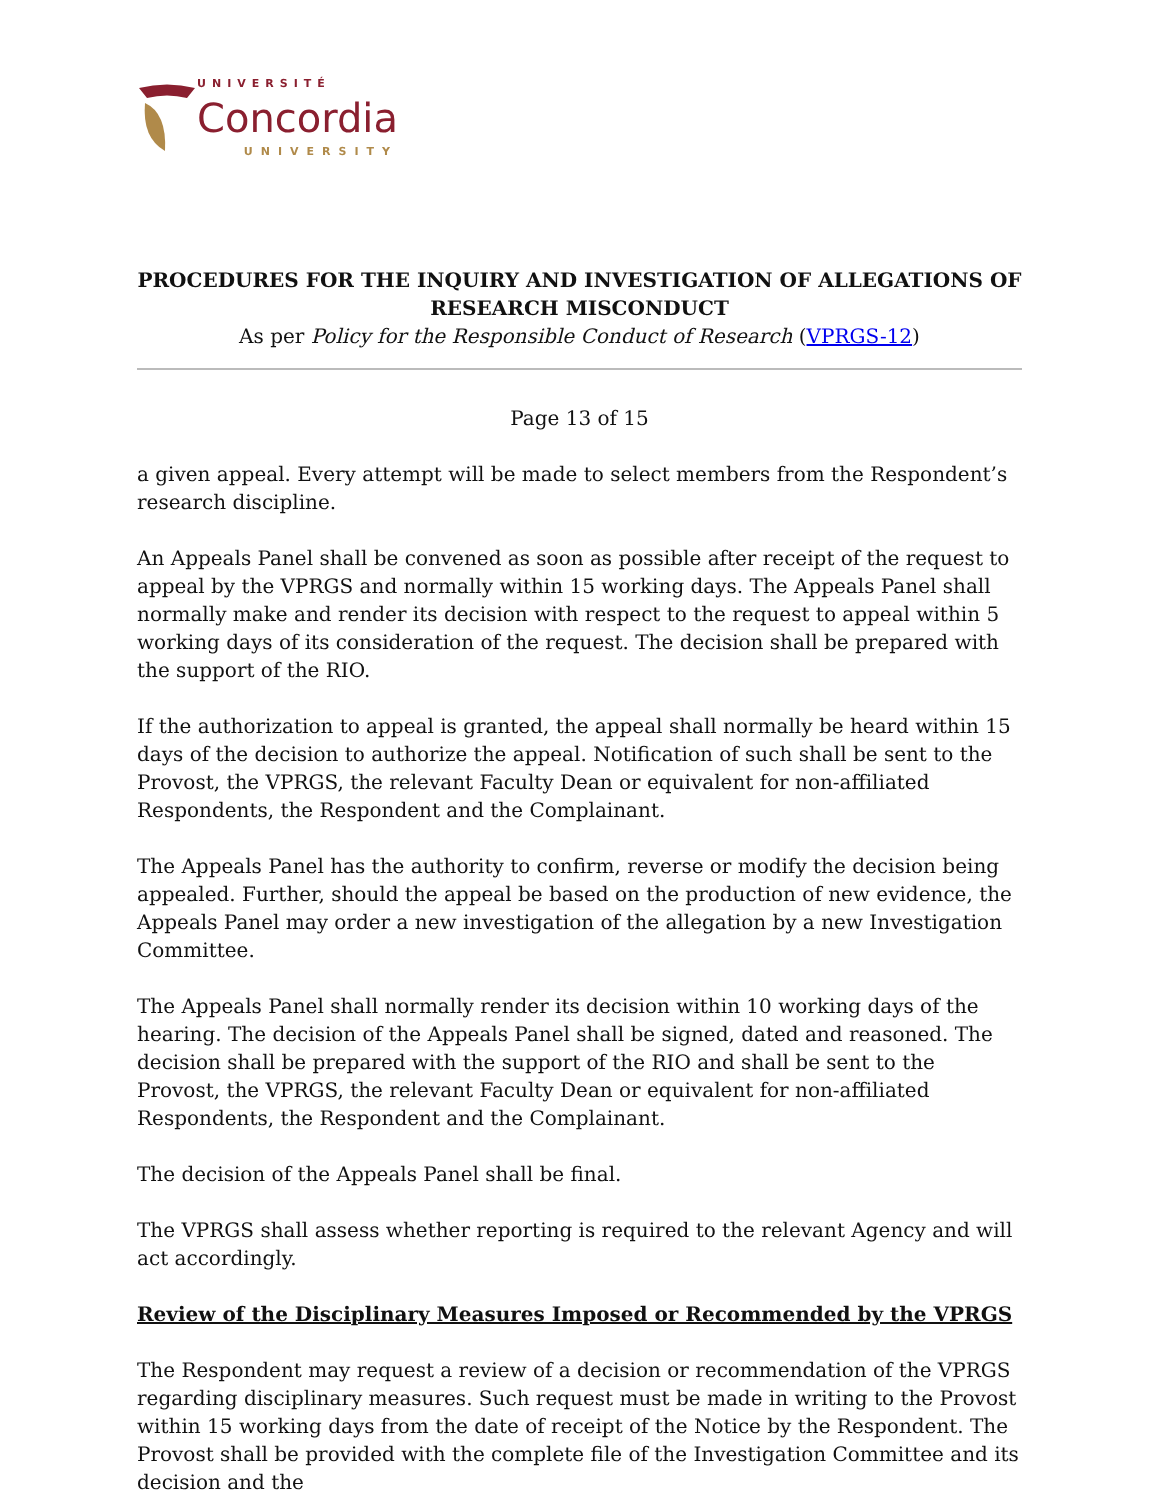UNIVERSITÉ
Concordia
UNIVERSITY
PROCEDURES FOR THE INQUIRY AND INVESTIGATION OF ALLEGATIONS OF RESEARCH MISCONDUCT
As per Policy for the Responsible Conduct of Research (VPRGS-12)
Page 13 of 15
a given appeal. Every attempt will be made to select members from the Respondent’s research discipline.
An Appeals Panel shall be convened as soon as possible after receipt of the request to appeal by the VPRGS and normally within 15 working days. The Appeals Panel shall normally make and render its decision with respect to the request to appeal within 5 working days of its consideration of the request. The decision shall be prepared with the support of the RIO.
If the authorization to appeal is granted, the appeal shall normally be heard within 15 days of the decision to authorize the appeal. Notification of such shall be sent to the Provost, the VPRGS, the relevant Faculty Dean or equivalent for non-affiliated Respondents, the Respondent and the Complainant.
The Appeals Panel has the authority to confirm, reverse or modify the decision being appealed. Further, should the appeal be based on the production of new evidence, the Appeals Panel may order a new investigation of the allegation by a new Investigation Committee.
The Appeals Panel shall normally render its decision within 10 working days of the hearing. The decision of the Appeals Panel shall be signed, dated and reasoned. The decision shall be prepared with the support of the RIO and shall be sent to the Provost, the VPRGS, the relevant Faculty Dean or equivalent for non-affiliated Respondents, the Respondent and the Complainant.
The decision of the Appeals Panel shall be final.
The VPRGS shall assess whether reporting is required to the relevant Agency and will act accordingly.
Review of the Disciplinary Measures Imposed or Recommended by the VPRGS
The Respondent may request a review of a decision or recommendation of the VPRGS regarding disciplinary measures. Such request must be made in writing to the Provost within 15 working days from the date of receipt of the Notice by the Respondent. The Provost shall be provided with the complete file of the Investigation Committee and its decision and the